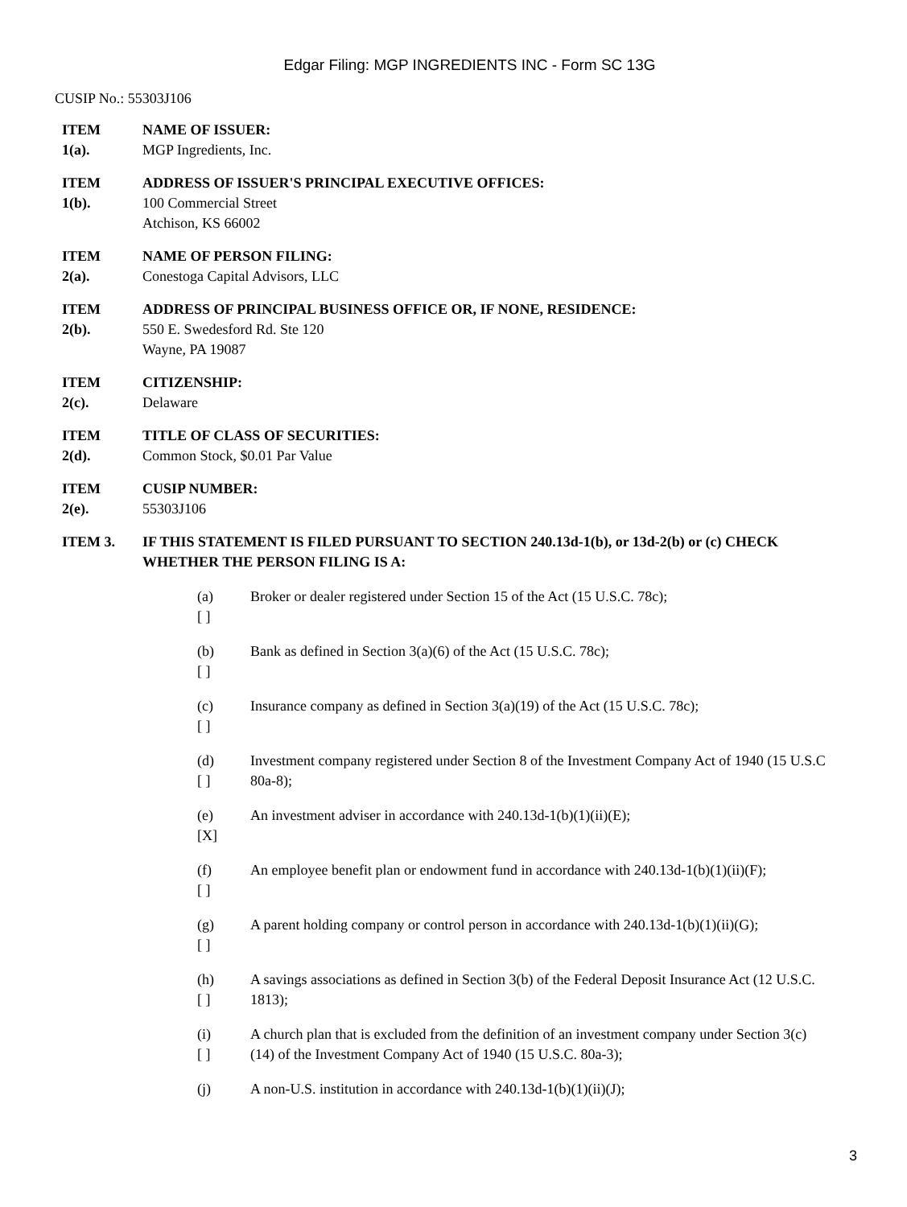Edgar Filing: MGP INGREDIENTS INC - Form SC 13G
CUSIP No.: 55303J106
ITEM
1(a).
NAME OF ISSUER:
MGP Ingredients, Inc.
ITEM
1(b).
ADDRESS OF ISSUER'S PRINCIPAL EXECUTIVE OFFICES:
100 Commercial Street
Atchison, KS 66002
ITEM
2(a).
NAME OF PERSON FILING:
Conestoga Capital Advisors, LLC
ITEM
2(b).
ADDRESS OF PRINCIPAL BUSINESS OFFICE OR, IF NONE, RESIDENCE:
550 E. Swedesford Rd. Ste 120
Wayne, PA 19087
ITEM
2(c).
CITIZENSHIP:
Delaware
ITEM
2(d).
TITLE OF CLASS OF SECURITIES:
Common Stock, $0.01 Par Value
ITEM
2(e).
CUSIP NUMBER:
55303J106
ITEM 3. IF THIS STATEMENT IS FILED PURSUANT TO SECTION 240.13d-1(b), or 13d-2(b) or (c) CHECK WHETHER THE PERSON FILING IS A:
(a)
[ ]
Broker or dealer registered under Section 15 of the Act (15 U.S.C. 78c);
(b)
[ ]
Bank as defined in Section 3(a)(6) of the Act (15 U.S.C. 78c);
(c)
[ ]
Insurance company as defined in Section 3(a)(19) of the Act (15 U.S.C. 78c);
(d)
[ ]
Investment company registered under Section 8 of the Investment Company Act of 1940 (15 U.S.C 80a-8);
(e)
[X]
An investment adviser in accordance with 240.13d-1(b)(1)(ii)(E);
(f)
[ ]
An employee benefit plan or endowment fund in accordance with 240.13d-1(b)(1)(ii)(F);
(g)
[ ]
A parent holding company or control person in accordance with 240.13d-1(b)(1)(ii)(G);
(h)
[ ]
A savings associations as defined in Section 3(b) of the Federal Deposit Insurance Act (12 U.S.C. 1813);
(i)
[ ]
A church plan that is excluded from the definition of an investment company under Section 3(c)(14) of the Investment Company Act of 1940 (15 U.S.C. 80a-3);
(j) A non-U.S. institution in accordance with 240.13d-1(b)(1)(ii)(J);
3